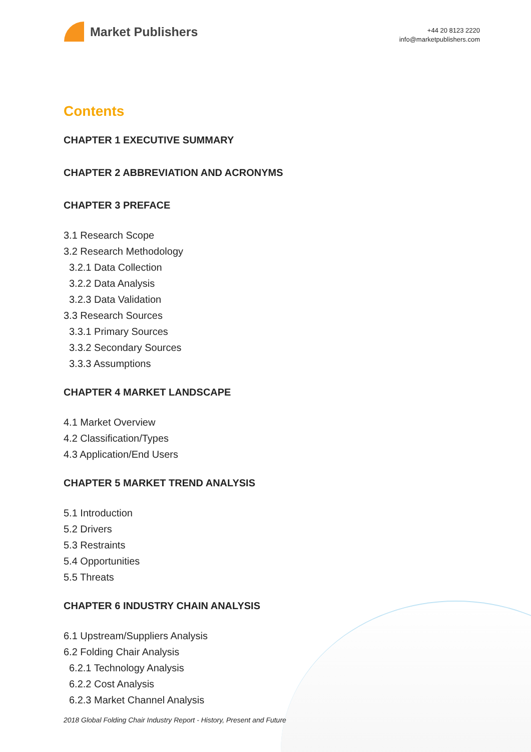Market Publishers
+44 20 8123 2220
info@marketpublishers.com
Contents
CHAPTER 1 EXECUTIVE SUMMARY
CHAPTER 2 ABBREVIATION AND ACRONYMS
CHAPTER 3 PREFACE
3.1 Research Scope
3.2 Research Methodology
3.2.1 Data Collection
3.2.2 Data Analysis
3.2.3 Data Validation
3.3 Research Sources
3.3.1 Primary Sources
3.3.2 Secondary Sources
3.3.3 Assumptions
CHAPTER 4 MARKET LANDSCAPE
4.1 Market Overview
4.2 Classification/Types
4.3 Application/End Users
CHAPTER 5 MARKET TREND ANALYSIS
5.1 Introduction
5.2 Drivers
5.3 Restraints
5.4 Opportunities
5.5 Threats
CHAPTER 6 INDUSTRY CHAIN ANALYSIS
6.1 Upstream/Suppliers Analysis
6.2 Folding Chair Analysis
6.2.1 Technology Analysis
6.2.2 Cost Analysis
6.2.3 Market Channel Analysis
2018 Global Folding Chair Industry Report - History, Present and Future